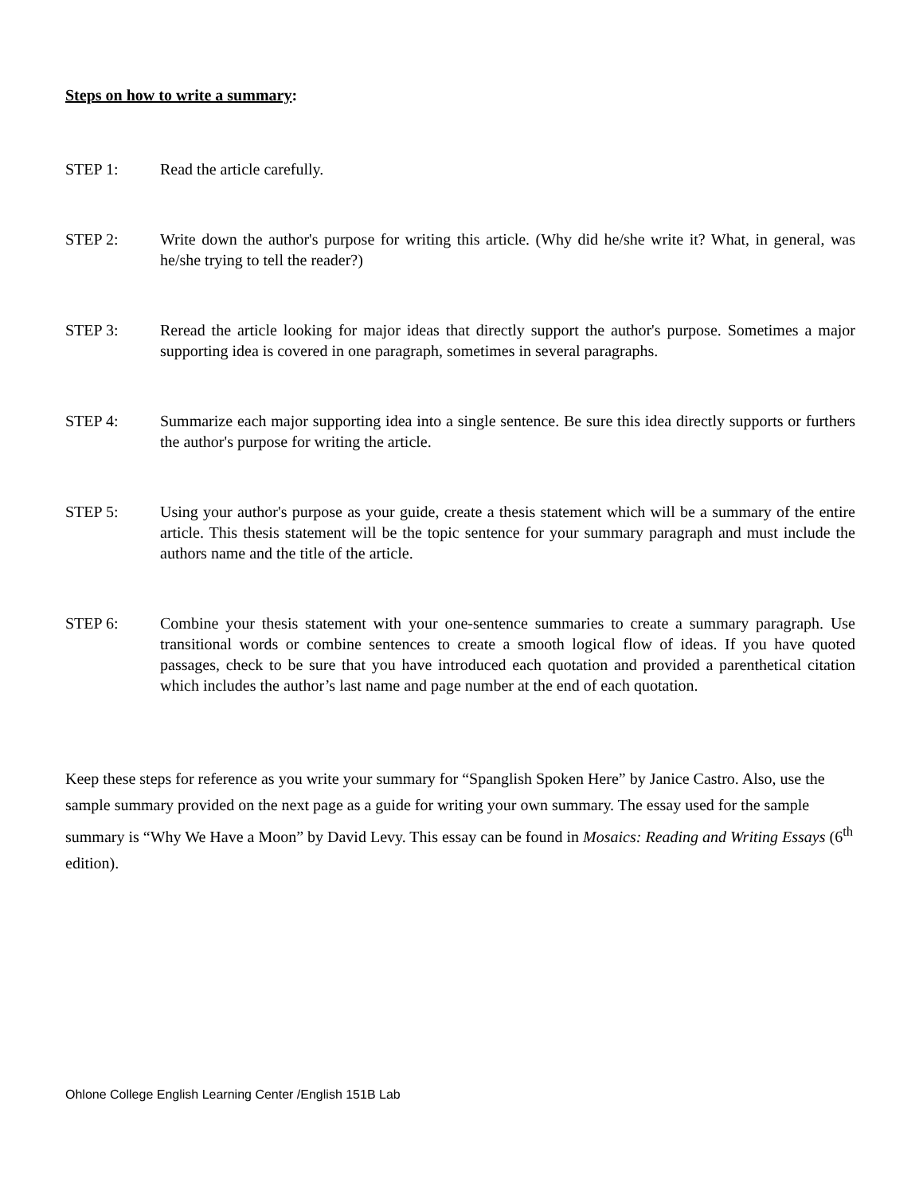Steps on how to write a summary:
STEP 1: Read the article carefully.
STEP 2: Write down the author's purpose for writing this article. (Why did he/she write it? What, in general, was he/she trying to tell the reader?)
STEP 3: Reread the article looking for major ideas that directly support the author's purpose. Sometimes a major supporting idea is covered in one paragraph, sometimes in several paragraphs.
STEP 4: Summarize each major supporting idea into a single sentence. Be sure this idea directly supports or furthers the author's purpose for writing the article.
STEP 5: Using your author's purpose as your guide, create a thesis statement which will be a summary of the entire article. This thesis statement will be the topic sentence for your summary paragraph and must include the authors name and the title of the article.
STEP 6: Combine your thesis statement with your one-sentence summaries to create a summary paragraph. Use transitional words or combine sentences to create a smooth logical flow of ideas. If you have quoted passages, check to be sure that you have introduced each quotation and provided a parenthetical citation which includes the author’s last name and page number at the end of each quotation.
Keep these steps for reference as you write your summary for “Spanglish Spoken Here” by Janice Castro. Also, use the sample summary provided on the next page as a guide for writing your own summary. The essay used for the sample summary is “Why We Have a Moon” by David Levy. This essay can be found in Mosaics: Reading and Writing Essays (6<sup>th</sup> edition).
Ohlone College English Learning Center /English 151B Lab